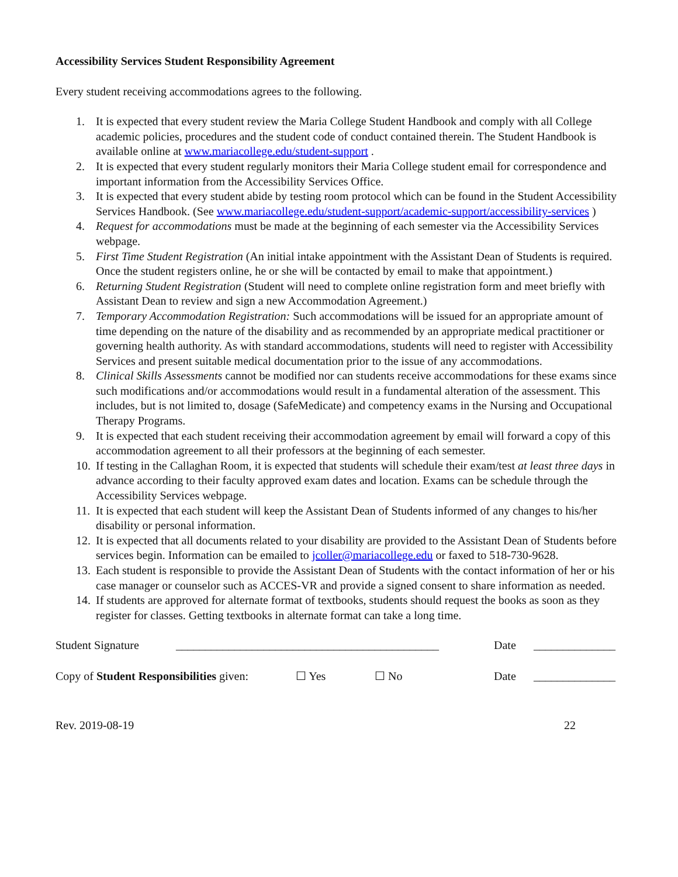Accessibility Services Student Responsibility Agreement
Every student receiving accommodations agrees to the following.
1. It is expected that every student review the Maria College Student Handbook and comply with all College academic policies, procedures and the student code of conduct contained therein. The Student Handbook is available online at www.mariacollege.edu/student-support .
2. It is expected that every student regularly monitors their Maria College student email for correspondence and important information from the Accessibility Services Office.
3. It is expected that every student abide by testing room protocol which can be found in the Student Accessibility Services Handbook. (See www.mariacollege.edu/student-support/academic-support/accessibility-services )
4. Request for accommodations must be made at the beginning of each semester via the Accessibility Services webpage.
5. First Time Student Registration (An initial intake appointment with the Assistant Dean of Students is required. Once the student registers online, he or she will be contacted by email to make that appointment.)
6. Returning Student Registration (Student will need to complete online registration form and meet briefly with Assistant Dean to review and sign a new Accommodation Agreement.)
7. Temporary Accommodation Registration: Such accommodations will be issued for an appropriate amount of time depending on the nature of the disability and as recommended by an appropriate medical practitioner or governing health authority. As with standard accommodations, students will need to register with Accessibility Services and present suitable medical documentation prior to the issue of any accommodations.
8. Clinical Skills Assessments cannot be modified nor can students receive accommodations for these exams since such modifications and/or accommodations would result in a fundamental alteration of the assessment. This includes, but is not limited to, dosage (SafeMedicate) and competency exams in the Nursing and Occupational Therapy Programs.
9. It is expected that each student receiving their accommodation agreement by email will forward a copy of this accommodation agreement to all their professors at the beginning of each semester.
10. If testing in the Callaghan Room, it is expected that students will schedule their exam/test at least three days in advance according to their faculty approved exam dates and location. Exams can be schedule through the Accessibility Services webpage.
11. It is expected that each student will keep the Assistant Dean of Students informed of any changes to his/her disability or personal information.
12. It is expected that all documents related to your disability are provided to the Assistant Dean of Students before services begin. Information can be emailed to jcoller@mariacollege.edu or faxed to 518-730-9628.
13. Each student is responsible to provide the Assistant Dean of Students with the contact information of her or his case manager or counselor such as ACCES-VR and provide a signed consent to share information as needed.
14. If students are approved for alternate format of textbooks, students should request the books as soon as they register for classes. Getting textbooks in alternate format can take a long time.
Student Signature _____________________________________________ Date ______________
Copy of Student Responsibilities given: ☐ Yes ☐ No Date ______________
Rev. 2019-08-19 22